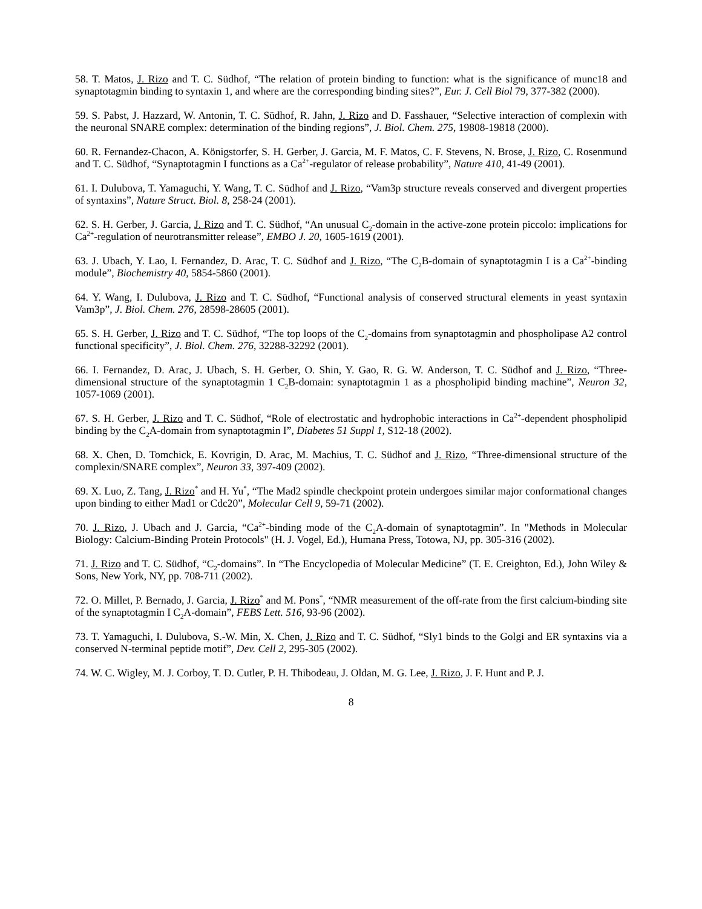58. T. Matos, J. Rizo and T. C. Südhof, “The relation of protein binding to function: what is the significance of munc18 and synaptotagmin binding to syntaxin 1, and where are the corresponding binding sites?”, Eur. J. Cell Biol 79, 377-382 (2000).
59. S. Pabst, J. Hazzard, W. Antonin, T. C. Südhof, R. Jahn, J. Rizo and D. Fasshauer, “Selective interaction of complexin with the neuronal SNARE complex: determination of the binding regions”, J. Biol. Chem. 275, 19808-19818 (2000).
60. R. Fernandez-Chacon, A. Königstorfer, S. H. Gerber, J. Garcia, M. F. Matos, C. F. Stevens, N. Brose, J. Rizo, C. Rosenmund and T. C. Südhof, “Synaptotagmin I functions as a Ca<sup>2+</sup>-regulator of release probability”, Nature 410, 41-49 (2001).
61. I. Dulubova, T. Yamaguchi, Y. Wang, T. C. Südhof and J. Rizo, “Vam3p structure reveals conserved and divergent properties of syntaxins”, Nature Struct. Biol. 8, 258-24 (2001).
62. S. H. Gerber, J. Garcia, J. Rizo and T. C. Südhof, “An unusual C<sub>2</sub>-domain in the active-zone protein piccolo: implications for Ca<sup>2+</sup>-regulation of neurotransmitter release”, EMBO J. 20, 1605-1619 (2001).
63. J. Ubach, Y. Lao, I. Fernandez, D. Arac, T. C. Südhof and J. Rizo, “The C<sub>2</sub>B-domain of synaptotagmin I is a Ca<sup>2+</sup>-binding module”, Biochemistry 40, 5854-5860 (2001).
64. Y. Wang, I. Dulubova, J. Rizo and T. C. Südhof, “Functional analysis of conserved structural elements in yeast syntaxin Vam3p”, J. Biol. Chem. 276, 28598-28605 (2001).
65. S. H. Gerber, J. Rizo and T. C. Südhof, “The top loops of the C<sub>2</sub>-domains from synaptotagmin and phospholipase A2 control functional specificity”, J. Biol. Chem. 276, 32288-32292 (2001).
66. I. Fernandez, D. Arac, J. Ubach, S. H. Gerber, O. Shin, Y. Gao, R. G. W. Anderson, T. C. Südhof and J. Rizo, “Three-dimensional structure of the synaptotagmin 1 C<sub>2</sub>B-domain: synaptotagmin 1 as a phospholipid binding machine”, Neuron 32, 1057-1069 (2001).
67. S. H. Gerber, J. Rizo and T. C. Südhof, “Role of electrostatic and hydrophobic interactions in Ca<sup>2+</sup>-dependent phospholipid binding by the C<sub>2</sub>A-domain from synaptotagmin I”, Diabetes 51 Suppl 1, S12-18 (2002).
68. X. Chen, D. Tomchick, E. Kovrigin, D. Arac, M. Machius, T. C. Südhof and J. Rizo, “Three-dimensional structure of the complexin/SNARE complex”, Neuron 33, 397-409 (2002).
69. X. Luo, Z. Tang, J. Rizo<sup>*</sup> and H. Yu<sup>*</sup>, “The Mad2 spindle checkpoint protein undergoes similar major conformational changes upon binding to either Mad1 or Cdc20”, Molecular Cell 9, 59-71 (2002).
70. J. Rizo, J. Ubach and J. Garcia, “Ca<sup>2+</sup>-binding mode of the C<sub>2</sub>A-domain of synaptotagmin”. In "Methods in Molecular Biology: Calcium-Binding Protein Protocols" (H. J. Vogel, Ed.), Humana Press, Totowa, NJ, pp. 305-316 (2002).
71. J. Rizo and T. C. Südhof, “C<sub>2</sub>-domains”. In “The Encyclopedia of Molecular Medicine” (T. E. Creighton, Ed.), John Wiley & Sons, New York, NY, pp. 708-711 (2002).
72. O. Millet, P. Bernado, J. Garcia, J. Rizo<sup>*</sup> and M. Pons<sup>*</sup>, “NMR measurement of the off-rate from the first calcium-binding site of the synaptotagmin I C<sub>2</sub>A-domain”, FEBS Lett. 516, 93-96 (2002).
73. T. Yamaguchi, I. Dulubova, S.-W. Min, X. Chen, J. Rizo and T. C. Südhof, “Sly1 binds to the Golgi and ER syntaxins via a conserved N-terminal peptide motif”, Dev. Cell 2, 295-305 (2002).
74. W. C. Wigley, M. J. Corboy, T. D. Cutler, P. H. Thibodeau, J. Oldan, M. G. Lee, J. Rizo, J. F. Hunt and P. J.
8